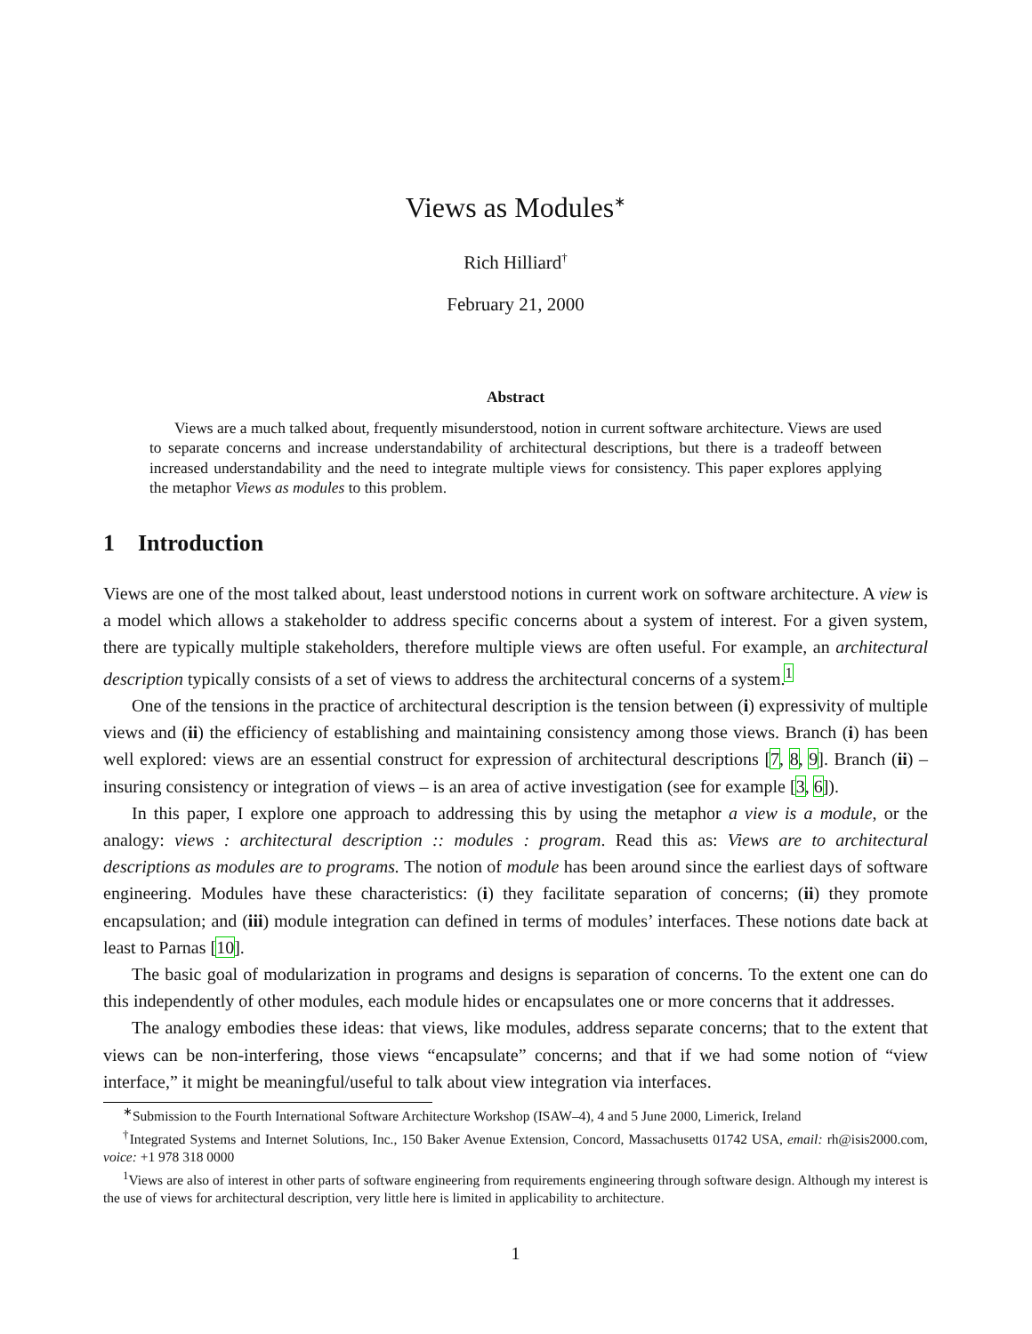Views as Modules<sup>∗</sup>
Rich Hilliard<sup>†</sup>
February 21, 2000
Abstract
Views are a much talked about, frequently misunderstood, notion in current software architecture. Views are used to separate concerns and increase understandability of architectural descriptions, but there is a tradeoff between increased understandability and the need to integrate multiple views for consistency. This paper explores applying the metaphor Views as modules to this problem.
1 Introduction
Views are one of the most talked about, least understood notions in current work on software architecture. A view is a model which allows a stakeholder to address specific concerns about a system of interest. For a given system, there are typically multiple stakeholders, therefore multiple views are often useful. For example, an architectural description typically consists of a set of views to address the architectural concerns of a system.<sup>1</sup>
One of the tensions in the practice of architectural description is the tension between (i) expressivity of multiple views and (ii) the efficiency of establishing and maintaining consistency among those views. Branch (i) has been well explored: views are an essential construct for expression of architectural descriptions [7, 8, 9]. Branch (ii) – insuring consistency or integration of views – is an area of active investigation (see for example [3, 6]).
In this paper, I explore one approach to addressing this by using the metaphor a view is a module, or the analogy: views : architectural description :: modules : program. Read this as: Views are to architectural descriptions as modules are to programs. The notion of module has been around since the earliest days of software engineering. Modules have these characteristics: (i) they facilitate separation of concerns; (ii) they promote encapsulation; and (iii) module integration can defined in terms of modules’ interfaces. These notions date back at least to Parnas [10].
The basic goal of modularization in programs and designs is separation of concerns. To the extent one can do this independently of other modules, each module hides or encapsulates one or more concerns that it addresses.
The analogy embodies these ideas: that views, like modules, address separate concerns; that to the extent that views can be non-interfering, those views “encapsulate” concerns; and that if we had some notion of “view interface,” it might be meaningful/useful to talk about view integration via interfaces.
<sup>∗</sup>Submission to the Fourth International Software Architecture Workshop (ISAW–4), 4 and 5 June 2000, Limerick, Ireland
<sup>†</sup> Integrated Systems and Internet Solutions, Inc., 150 Baker Avenue Extension, Concord, Massachusetts 01742 USA, email: rh@isis2000.com, voice: +1 978 318 0000
<sup>1</sup> Views are also of interest in other parts of software engineering from requirements engineering through software design. Although my interest is the use of views for architectural description, very little here is limited in applicability to architecture.
1